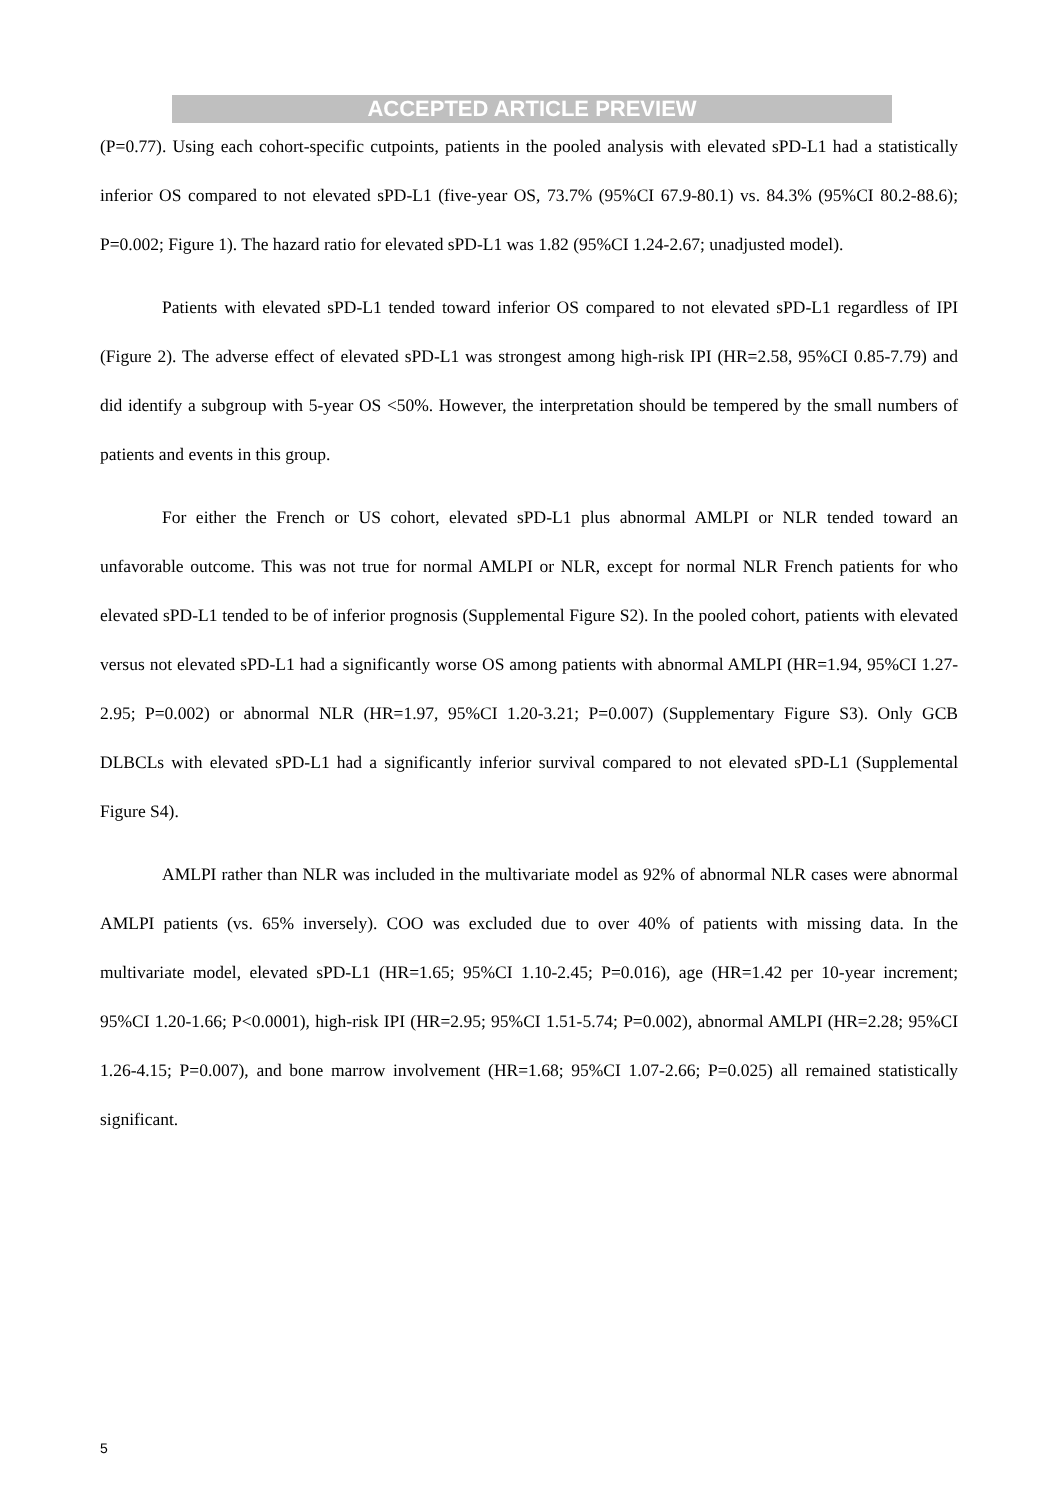ACCEPTED ARTICLE PREVIEW
(P=0.77). Using each cohort-specific cutpoints, patients in the pooled analysis with elevated sPD-L1 had a statistically inferior OS compared to not elevated sPD-L1 (five-year OS, 73.7% (95%CI 67.9-80.1) vs. 84.3% (95%CI 80.2-88.6); P=0.002; Figure 1). The hazard ratio for elevated sPD-L1 was 1.82 (95%CI 1.24-2.67; unadjusted model).
Patients with elevated sPD-L1 tended toward inferior OS compared to not elevated sPD-L1 regardless of IPI (Figure 2). The adverse effect of elevated sPD-L1 was strongest among high-risk IPI (HR=2.58, 95%CI 0.85-7.79) and did identify a subgroup with 5-year OS <50%. However, the interpretation should be tempered by the small numbers of patients and events in this group.
For either the French or US cohort, elevated sPD-L1 plus abnormal AMLPI or NLR tended toward an unfavorable outcome. This was not true for normal AMLPI or NLR, except for normal NLR French patients for who elevated sPD-L1 tended to be of inferior prognosis (Supplemental Figure S2). In the pooled cohort, patients with elevated versus not elevated sPD-L1 had a significantly worse OS among patients with abnormal AMLPI (HR=1.94, 95%CI 1.27-2.95; P=0.002) or abnormal NLR (HR=1.97, 95%CI 1.20-3.21; P=0.007) (Supplementary Figure S3). Only GCB DLBCLs with elevated sPD-L1 had a significantly inferior survival compared to not elevated sPD-L1 (Supplemental Figure S4).
AMLPI rather than NLR was included in the multivariate model as 92% of abnormal NLR cases were abnormal AMLPI patients (vs. 65% inversely). COO was excluded due to over 40% of patients with missing data. In the multivariate model, elevated sPD-L1 (HR=1.65; 95%CI 1.10-2.45; P=0.016), age (HR=1.42 per 10-year increment; 95%CI 1.20-1.66; P<0.0001), high-risk IPI (HR=2.95; 95%CI 1.51-5.74; P=0.002), abnormal AMLPI (HR=2.28; 95%CI 1.26-4.15; P=0.007), and bone marrow involvement (HR=1.68; 95%CI 1.07-2.66; P=0.025) all remained statistically significant.
5